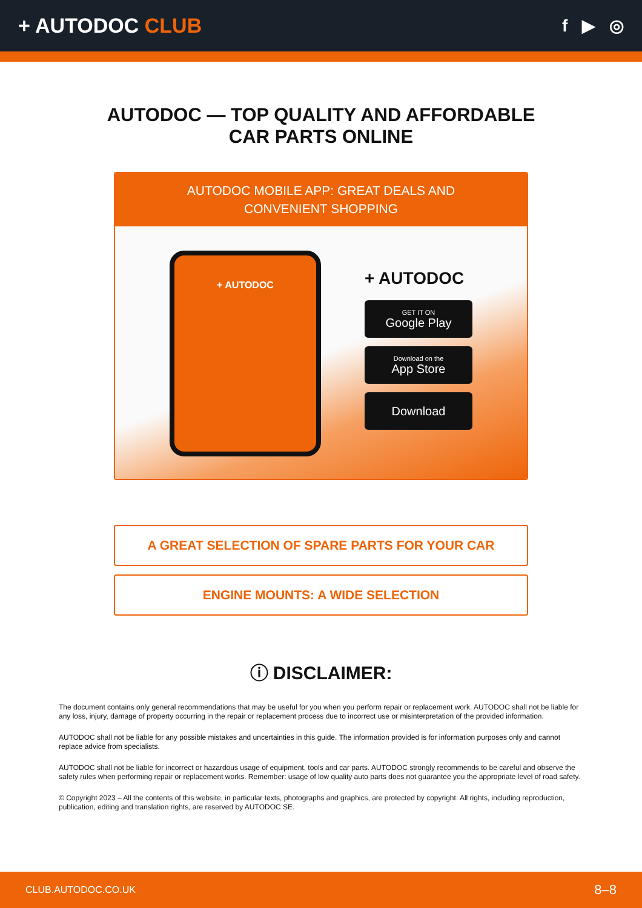+ AUTODOC CLUB
f ▶ ◎
AUTODOC — TOP QUALITY AND AFFORDABLE CAR PARTS ONLINE
AUTODOC MOBILE APP: GREAT DEALS AND CONVENIENT SHOPPING
+ AUTODOC
+ AUTODOC
GET IT ON
Google Play
Download on the
App Store
Download
A GREAT SELECTION OF SPARE PARTS FOR YOUR CAR
ENGINE MOUNTS: A WIDE SELECTION
ⓘ DISCLAIMER:
The document contains only general recommendations that may be useful for you when you perform repair or replacement work. AUTODOC shall not be liable for any loss, injury, damage of property occurring in the repair or replacement process due to incorrect use or misinterpretation of the provided information.
AUTODOC shall not be liable for any possible mistakes and uncertainties in this guide. The information provided is for information purposes only and cannot replace advice from specialists.
AUTODOC shall not be liable for incorrect or hazardous usage of equipment, tools and car parts. AUTODOC strongly recommends to be careful and observe the safety rules when performing repair or replacement works. Remember: usage of low quality auto parts does not guarantee you the appropriate level of road safety.
© Copyright 2023 – All the contents of this website, in particular texts, photographs and graphics, are protected by copyright. All rights, including reproduction, publication, editing and translation rights, are reserved by AUTODOC SE.
CLUB.AUTODOC.CO.UK 8–8